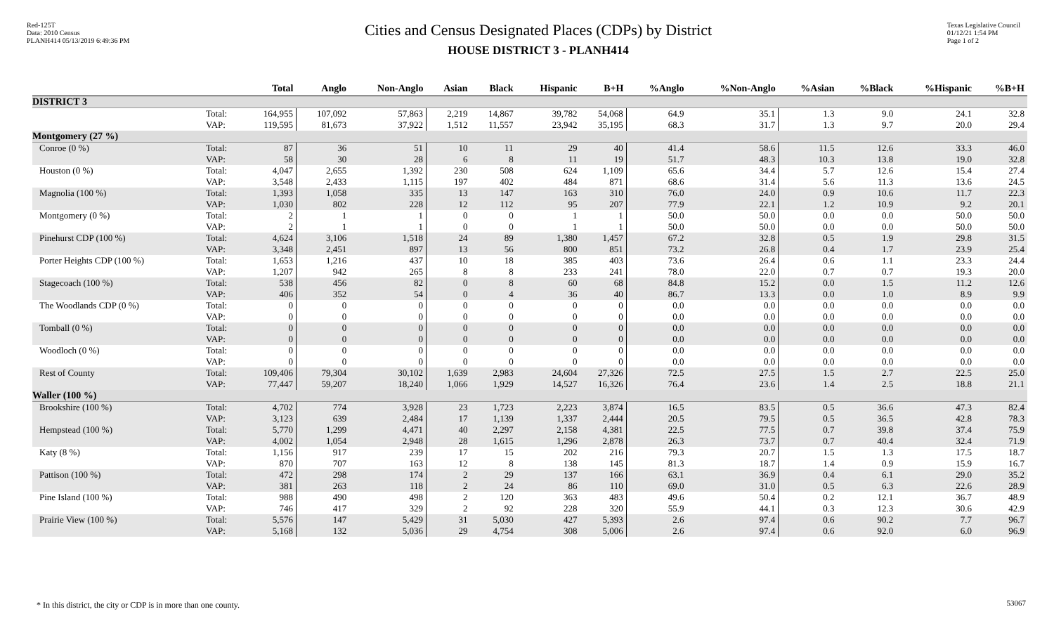Red-125T
Data: 2010 Census
PLANH414 05/13/2019 6:49:36 PM
Cities and Census Designated Places (CDPs) by District
HOUSE DISTRICT 3 - PLANH414
Texas Legislative Council
01/12/21 1:54 PM
Page 1 of 2
| | | Total | Anglo | Non-Anglo | Asian | Black | Hispanic | B+H | %Anglo | %Non-Anglo | %Asian | %Black | %Hispanic | %B+H |
| --- | --- | --- | --- | --- | --- | --- | --- | --- | --- | --- | --- | --- | --- | --- |
| DISTRICT 3 | | | | | | | | | | | | | | |
| | Total: VAP: | 164,955 119,595 | 107,092 81,673 | 57,863 37,922 | 2,219 1,512 | 14,867 11,557 | 39,782 23,942 | 54,068 35,195 | 64.9 68.3 | 35.1 31.7 | 1.3 1.3 | 9.0 9.7 | 24.1 20.0 | 32.8 29.4 |
| Montgomery (27 %) | | | | | | | | | | | | | | |
| Conroe (0 %) | Total: VAP: | 87 58 | 36 30 | 51 28 | 10 6 | 11 8 | 29 11 | 40 19 | 41.4 51.7 | 58.6 48.3 | 11.5 10.3 | 12.6 13.8 | 33.3 19.0 | 46.0 32.8 |
| Houston (0 %) | Total: VAP: | 4,047 3,548 | 2,655 2,433 | 1,392 1,115 | 230 197 | 508 402 | 624 484 | 1,109 871 | 65.6 68.6 | 34.4 31.4 | 5.7 5.6 | 12.6 11.3 | 15.4 13.6 | 27.4 24.5 |
| Magnolia (100 %) | Total: VAP: | 1,393 1,030 | 1,058 802 | 335 228 | 13 12 | 147 112 | 163 95 | 310 207 | 76.0 77.9 | 24.0 22.1 | 0.9 1.2 | 10.6 10.9 | 11.7 9.2 | 22.3 20.1 |
| Montgomery (0 %) | Total: VAP: | 2 2 | 1 1 | 1 1 | 0 0 | 0 0 | 1 1 | 1 1 | 50.0 50.0 | 50.0 50.0 | 0.0 0.0 | 0.0 0.0 | 50.0 50.0 | 50.0 50.0 |
| Pinehurst CDP (100 %) | Total: VAP: | 4,624 3,348 | 3,106 2,451 | 1,518 897 | 24 13 | 89 56 | 1,380 800 | 1,457 851 | 67.2 73.2 | 32.8 26.8 | 0.5 0.4 | 1.9 1.7 | 29.8 23.9 | 31.5 25.4 |
| Porter Heights CDP (100 %) | Total: VAP: | 1,653 1,207 | 1,216 942 | 437 265 | 10 8 | 18 8 | 385 233 | 403 241 | 73.6 78.0 | 26.4 22.0 | 0.6 0.7 | 1.1 0.7 | 23.3 19.3 | 24.4 20.0 |
| Stagecoach (100 %) | Total: VAP: | 538 406 | 456 352 | 82 54 | 0 0 | 8 4 | 60 36 | 68 40 | 84.8 86.7 | 15.2 13.3 | 0.0 0.0 | 1.5 1.0 | 11.2 8.9 | 12.6 9.9 |
| The Woodlands CDP (0 %) | Total: VAP: | 0 0 | 0 0 | 0 0 | 0 0 | 0 0 | 0 0 | 0 0 | 0.0 0.0 | 0.0 0.0 | 0.0 0.0 | 0.0 0.0 | 0.0 0.0 | 0.0 0.0 |
| Tomball (0 %) | Total: VAP: | 0 0 | 0 0 | 0 0 | 0 0 | 0 0 | 0 0 | 0 0 | 0.0 0.0 | 0.0 0.0 | 0.0 0.0 | 0.0 0.0 | 0.0 0.0 | 0.0 0.0 |
| Woodloch (0 %) | Total: VAP: | 0 0 | 0 0 | 0 0 | 0 0 | 0 0 | 0 0 | 0 0 | 0.0 0.0 | 0.0 0.0 | 0.0 0.0 | 0.0 0.0 | 0.0 0.0 | 0.0 0.0 |
| Rest of County | Total: VAP: | 109,406 77,447 | 79,304 59,207 | 30,102 18,240 | 1,639 1,066 | 2,983 1,929 | 24,604 14,527 | 27,326 16,326 | 72.5 76.4 | 27.5 23.6 | 1.5 1.4 | 2.7 2.5 | 22.5 18.8 | 25.0 21.1 |
| Waller (100 %) | | | | | | | | | | | | | | |
| Brookshire (100 %) | Total: VAP: | 4,702 3,123 | 774 639 | 3,928 2,484 | 23 17 | 1,723 1,139 | 2,223 1,337 | 3,874 2,444 | 16.5 20.5 | 83.5 79.5 | 0.5 0.5 | 36.6 36.5 | 47.3 42.8 | 82.4 78.3 |
| Hempstead (100 %) | Total: VAP: | 5,770 4,002 | 1,299 1,054 | 4,471 2,948 | 40 28 | 2,297 1,615 | 2,158 1,296 | 4,381 2,878 | 22.5 26.3 | 77.5 73.7 | 0.7 0.7 | 39.8 40.4 | 37.4 32.4 | 75.9 71.9 |
| Katy (8 %) | Total: VAP: | 1,156 870 | 917 707 | 239 163 | 17 12 | 15 8 | 202 138 | 216 145 | 79.3 81.3 | 20.7 18.7 | 1.5 1.4 | 1.3 0.9 | 17.5 15.9 | 18.7 16.7 |
| Pattison (100 %) | Total: VAP: | 472 381 | 298 263 | 174 118 | 2 2 | 29 24 | 137 86 | 166 110 | 63.1 69.0 | 36.9 31.0 | 0.4 0.5 | 6.1 6.3 | 29.0 22.6 | 35.2 28.9 |
| Pine Island (100 %) | Total: VAP: | 988 746 | 490 417 | 498 329 | 2 2 | 120 92 | 363 228 | 483 320 | 49.6 55.9 | 50.4 44.1 | 0.2 0.3 | 12.1 12.3 | 36.7 30.6 | 48.9 42.9 |
| Prairie View (100 %) | Total: VAP: | 5,576 5,168 | 147 132 | 5,429 5,036 | 31 29 | 5,030 4,754 | 427 308 | 5,393 5,006 | 2.6 2.6 | 97.4 97.4 | 0.6 0.6 | 90.2 92.0 | 7.7 6.0 | 96.7 96.9 |
* In this district, the city or CDP is in more than one county.
53067